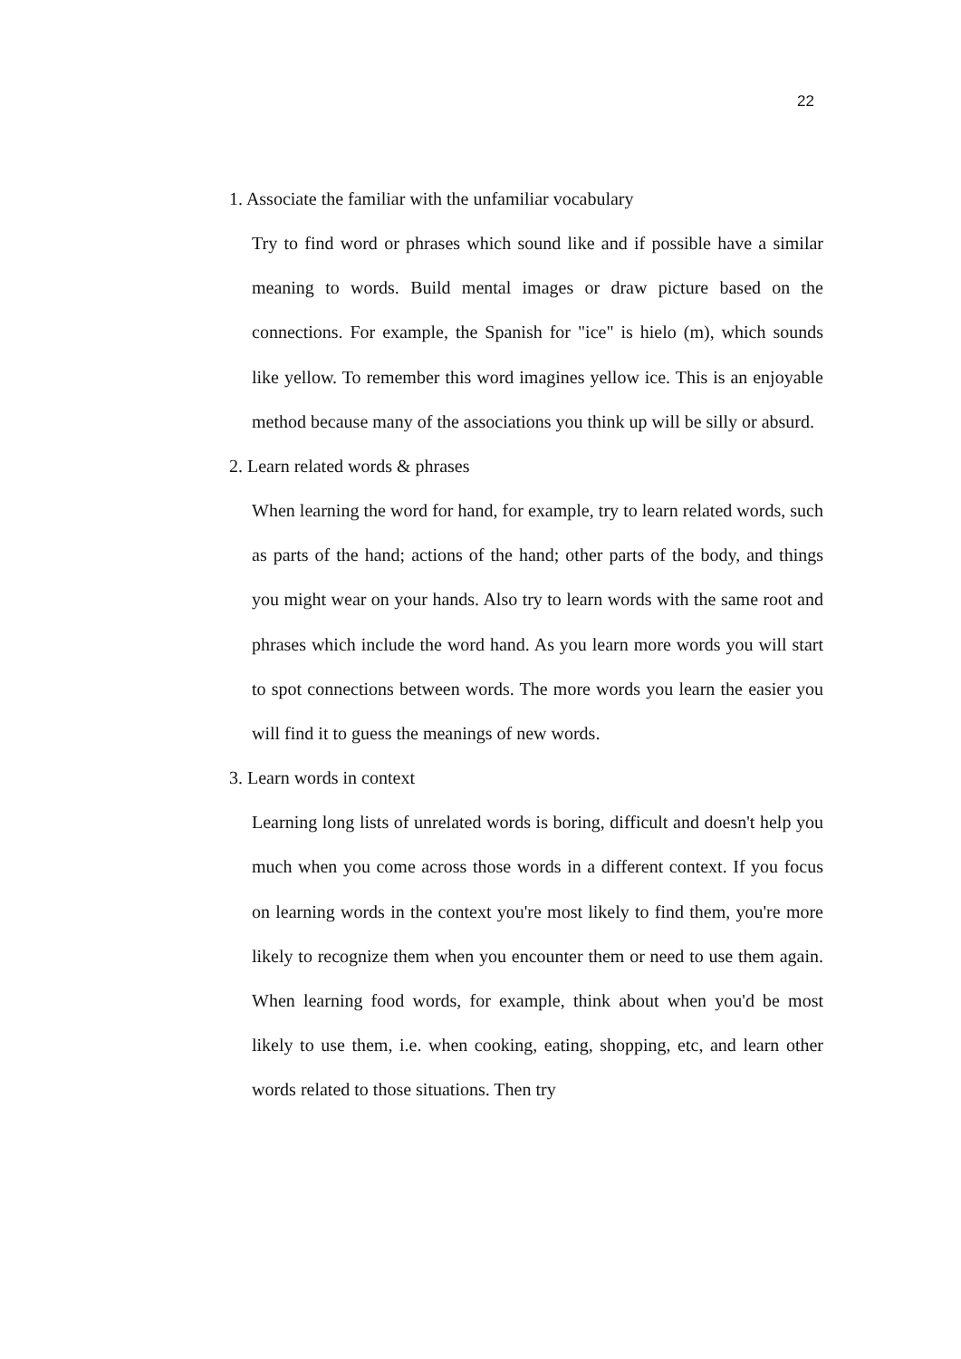22
1. Associate the familiar with the unfamiliar vocabulary
Try to find word or phrases which sound like and if possible have a similar meaning to words. Build mental images or draw picture based on the connections. For example, the Spanish for "ice" is hielo (m), which sounds like yellow. To remember this word imagines yellow ice. This is an enjoyable method because many of the associations you think up will be silly or absurd.
2. Learn related words & phrases
When learning the word for hand, for example, try to learn related words, such as parts of the hand; actions of the hand; other parts of the body, and things you might wear on your hands. Also try to learn words with the same root and phrases which include the word hand. As you learn more words you will start to spot connections between words. The more words you learn the easier you will find it to guess the meanings of new words.
3. Learn words in context
Learning long lists of unrelated words is boring, difficult and doesn't help you much when you come across those words in a different context. If you focus on learning words in the context you're most likely to find them, you're more likely to recognize them when you encounter them or need to use them again. When learning food words, for example, think about when you'd be most likely to use them, i.e. when cooking, eating, shopping, etc, and learn other words related to those situations. Then try